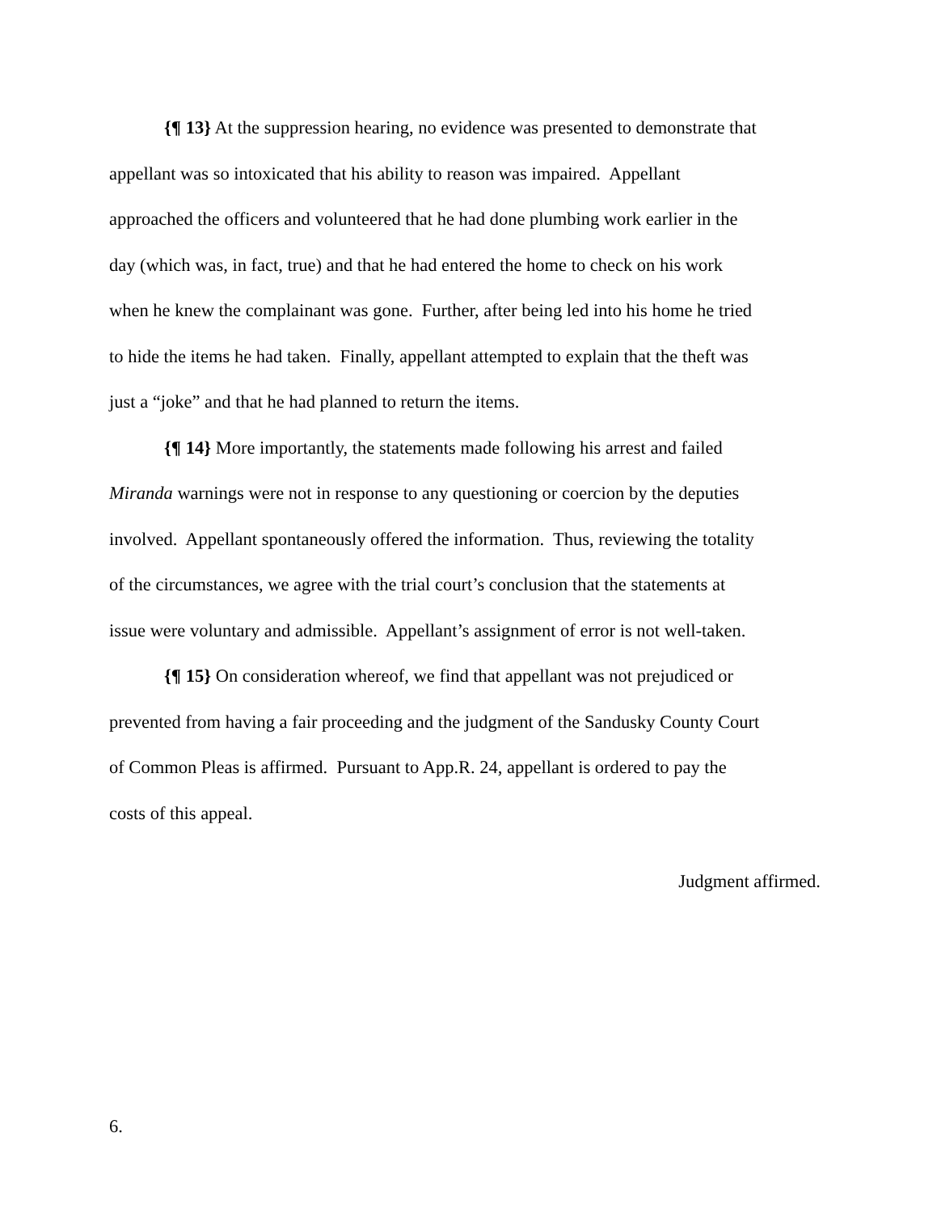{¶ 13} At the suppression hearing, no evidence was presented to demonstrate that
appellant was so intoxicated that his ability to reason was impaired. Appellant
approached the officers and volunteered that he had done plumbing work earlier in the
day (which was, in fact, true) and that he had entered the home to check on his work
when he knew the complainant was gone. Further, after being led into his home he tried
to hide the items he had taken. Finally, appellant attempted to explain that the theft was
just a “joke” and that he had planned to return the items.
{¶ 14} More importantly, the statements made following his arrest and failed
Miranda warnings were not in response to any questioning or coercion by the deputies
involved. Appellant spontaneously offered the information. Thus, reviewing the totality
of the circumstances, we agree with the trial court’s conclusion that the statements at
issue were voluntary and admissible. Appellant’s assignment of error is not well-taken.
{¶ 15} On consideration whereof, we find that appellant was not prejudiced or
prevented from having a fair proceeding and the judgment of the Sandusky County Court
of Common Pleas is affirmed. Pursuant to App.R. 24, appellant is ordered to pay the
costs of this appeal.
Judgment affirmed.
6.